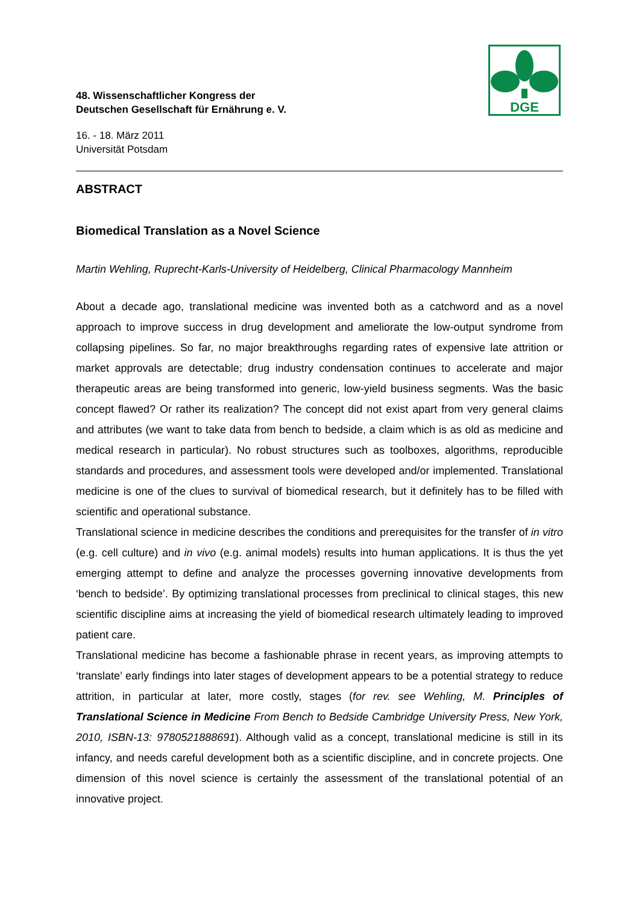DGE
48. Wissenschaftlicher Kongress der
Deutschen Gesellschaft für Ernährung e. V.
16. - 18. März 2011
Universität Potsdam
ABSTRACT
Biomedical Translation as a Novel Science
Martin Wehling, Ruprecht-Karls-University of Heidelberg, Clinical Pharmacology Mannheim
About a decade ago, translational medicine was invented both as a catchword and as a novel approach to improve success in drug development and ameliorate the low-output syndrome from collapsing pipelines. So far, no major breakthroughs regarding rates of expensive late attrition or market approvals are detectable; drug industry condensation continues to accelerate and major therapeutic areas are being transformed into generic, low-yield business segments. Was the basic concept flawed? Or rather its realization? The concept did not exist apart from very general claims and attributes (we want to take data from bench to bedside, a claim which is as old as medicine and medical research in particular). No robust structures such as toolboxes, algorithms, reproducible standards and procedures, and assessment tools were developed and/or implemented. Translational medicine is one of the clues to survival of biomedical research, but it definitely has to be filled with scientific and operational substance.
Translational science in medicine describes the conditions and prerequisites for the transfer of in vitro (e.g. cell culture) and in vivo (e.g. animal models) results into human applications. It is thus the yet emerging attempt to define and analyze the processes governing innovative developments from ‘bench to bedside’. By optimizing translational processes from preclinical to clinical stages, this new scientific discipline aims at increasing the yield of biomedical research ultimately leading to improved patient care.
Translational medicine has become a fashionable phrase in recent years, as improving attempts to ‘translate’ early findings into later stages of development appears to be a potential strategy to reduce attrition, in particular at later, more costly, stages (for rev. see Wehling, M. Principles of Translational Science in Medicine From Bench to Bedside Cambridge University Press, New York, 2010, ISBN-13: 9780521888691). Although valid as a concept, translational medicine is still in its infancy, and needs careful development both as a scientific discipline, and in concrete projects. One dimension of this novel science is certainly the assessment of the translational potential of an innovative project.